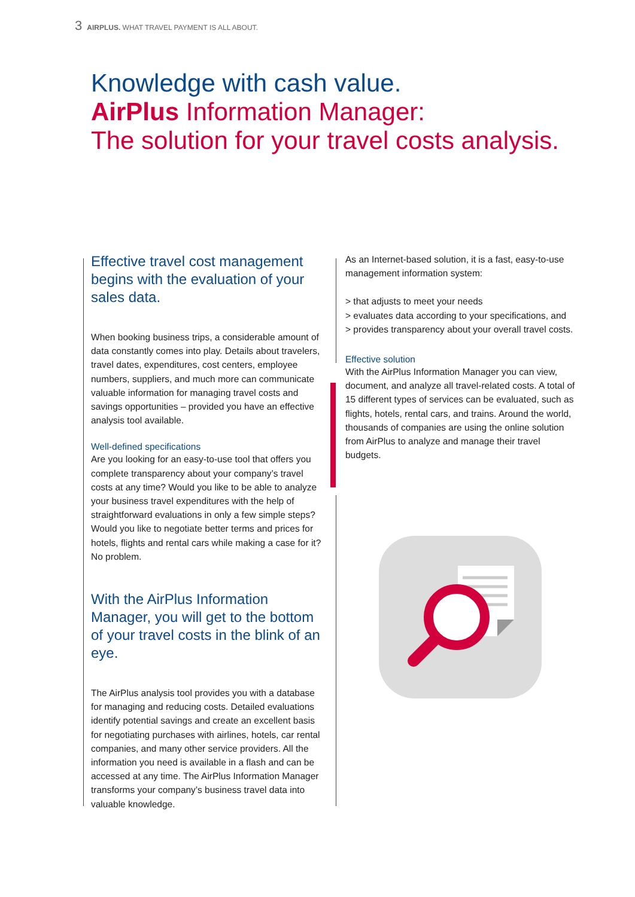3 AIRPLUS. WHAT TRAVEL PAYMENT IS ALL ABOUT.
Knowledge with cash value.
AirPlus Information Manager:
The solution for your travel costs analysis.
Effective travel cost management begins with the evaluation of your sales data.
When booking business trips, a considerable amount of data constantly comes into play. Details about travelers, travel dates, expenditures, cost centers, employee numbers, suppliers, and much more can communicate valuable information for managing travel costs and savings opportunities – provided you have an effective analysis tool available.
Well-defined specifications
Are you looking for an easy-to-use tool that offers you complete transparency about your company’s travel costs at any time? Would you like to be able to analyze your business travel expenditures with the help of straightforward evaluations in only a few simple steps? Would you like to negotiate better terms and prices for hotels, flights and rental cars while making a case for it? No problem.
With the AirPlus Information Manager, you will get to the bottom of your travel costs in the blink of an eye.
The AirPlus analysis tool provides you with a database for managing and reducing costs. Detailed evaluations identify potential savings and create an excellent basis for negotiating purchases with airlines, hotels, car rental companies, and many other service providers. All the information you need is available in a flash and can be accessed at any time. The AirPlus Information Manager transforms your company’s business travel data into valuable knowledge.
As an Internet-based solution, it is a fast, easy-to-use management information system:
> that adjusts to meet your needs
> evaluates data according to your specifications, and
> provides transparency about your overall travel costs.
Effective solution
With the AirPlus Information Manager you can view, document, and analyze all travel-related costs. A total of 15 different types of services can be evaluated, such as flights, hotels, rental cars, and trains. Around the world, thousands of companies are using the online solution from AirPlus to analyze and manage their travel budgets.